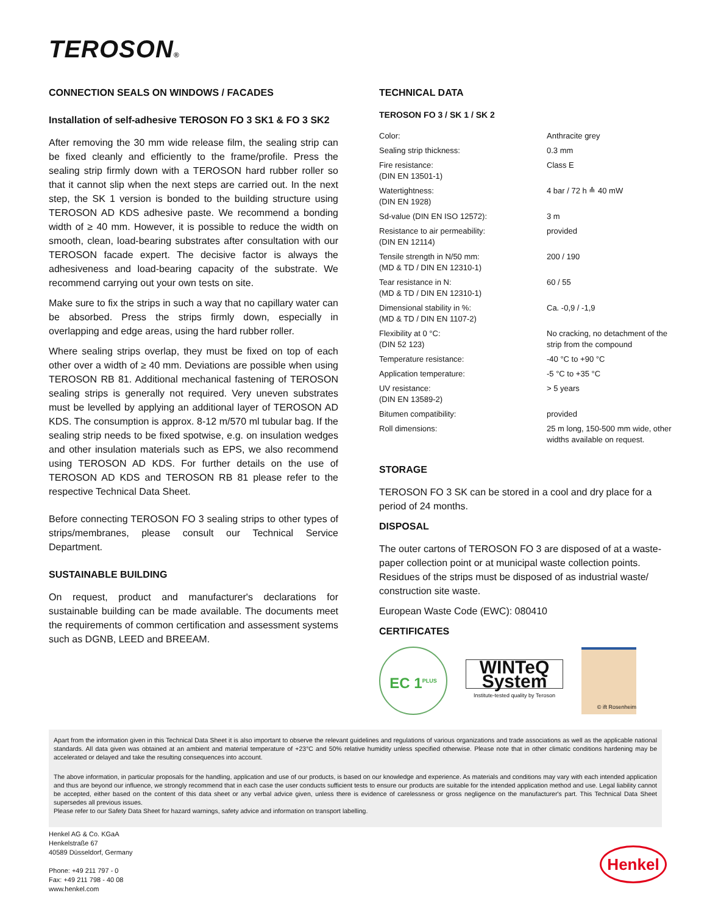TEROSON®
CONNECTION SEALS ON WINDOWS / FACADES
Installation of self-adhesive TEROSON FO 3 SK1 & FO 3 SK2
After removing the 30 mm wide release film, the sealing strip can be fixed cleanly and efficiently to the frame/profile. Press the sealing strip firmly down with a TEROSON hard rubber roller so that it cannot slip when the next steps are carried out. In the next step, the SK 1 version is bonded to the building structure using TEROSON AD KDS adhesive paste. We recommend a bonding width of ≥ 40 mm. However, it is possible to reduce the width on smooth, clean, load-bearing substrates after consultation with our TEROSON facade expert. The decisive factor is always the adhesiveness and load-bearing capacity of the substrate. We recommend carrying out your own tests on site.
Make sure to fix the strips in such a way that no capillary water can be absorbed. Press the strips firmly down, especially in overlapping and edge areas, using the hard rubber roller.
Where sealing strips overlap, they must be fixed on top of each other over a width of ≥ 40 mm. Deviations are possible when using TEROSON RB 81. Additional mechanical fastening of TEROSON sealing strips is generally not required. Very uneven substrates must be levelled by applying an additional layer of TEROSON AD KDS. The consumption is approx. 8-12 m/570 ml tubular bag. If the sealing strip needs to be fixed spotwise, e.g. on insulation wedges and other insulation materials such as EPS, we also recommend using TEROSON AD KDS. For further details on the use of TEROSON AD KDS and TEROSON RB 81 please refer to the respective Technical Data Sheet.
Before connecting TEROSON FO 3 sealing strips to other types of strips/membranes, please consult our Technical Service Department.
SUSTAINABLE BUILDING
On request, product and manufacturer's declarations for sustainable building can be made available. The documents meet the requirements of common certification and assessment systems such as DGNB, LEED and BREEAM.
TECHNICAL DATA
TEROSON FO 3 / SK 1 / SK 2
| Color: | Anthracite grey |
| Sealing strip thickness: | 0.3 mm |
| Fire resistance: (DIN EN 13501-1) | Class E |
| Watertightness: (DIN EN 1928) | 4 bar / 72 h ≙ 40 mW |
| Sd-value (DIN EN ISO 12572): | 3 m |
| Resistance to air permeability: (DIN EN 12114) | provided |
| Tensile strength in N/50 mm: (MD & TD / DIN EN 12310-1) | 200 / 190 |
| Tear resistance in N: (MD & TD / DIN EN 12310-1) | 60 / 55 |
| Dimensional stability in %: (MD & TD / DIN EN 1107-2) | Ca. -0,9 / -1,9 |
| Flexibility at 0 °C: (DIN 52 123) | No cracking, no detachment of the strip from the compound |
| Temperature resistance: | -40 °C to +90 °C |
| Application temperature: | -5 °C to +35 °C |
| UV resistance: (DIN EN 13589-2) | > 5 years |
| Bitumen compatibility: | provided |
| Roll dimensions: | 25 m long, 150-500 mm wide, other widths available on request. |
STORAGE
TEROSON FO 3 SK can be stored in a cool and dry place for a period of 24 months.
DISPOSAL
The outer cartons of TEROSON FO 3 are disposed of at a waste-paper collection point or at municipal waste collection points. Residues of the strips must be disposed of as industrial waste/ construction site waste.
European Waste Code (EWC): 080410
CERTIFICATES
EC 1<sup>PLUS</sup>
WINTeQ System
Institute-tested quality by Teroson
© ift Rosenheim
Apart from the information given in this Technical Data Sheet it is also important to observe the relevant guidelines and regulations of various organizations and trade associations as well as the applicable national standards. All data given was obtained at an ambient and material temperature of +23°C and 50% relative humidity unless specified otherwise. Please note that in other climatic conditions hardening may be accelerated or delayed and take the resulting consequences into account.
The above information, in particular proposals for the handling, application and use of our products, is based on our knowledge and experience. As materials and conditions may vary with each intended application and thus are beyond our influence, we strongly recommend that in each case the user conducts sufficient tests to ensure our products are suitable for the intended application method and use. Legal liability cannot be accepted, either based on the content of this data sheet or any verbal advice given, unless there is evidence of carelessness or gross negligence on the manufacturer's part. This Technical Data Sheet supersedes all previous issues.
Please refer to our Safety Data Sheet for hazard warnings, safety advice and information on transport labelling.
Henkel AG & Co. KGaA
Henkelstraße 67
40589 Düsseldorf, Germany
Phone: +49 211 797 - 0
Fax: +49 211 798 - 40 08
www.henkel.com
Henkel